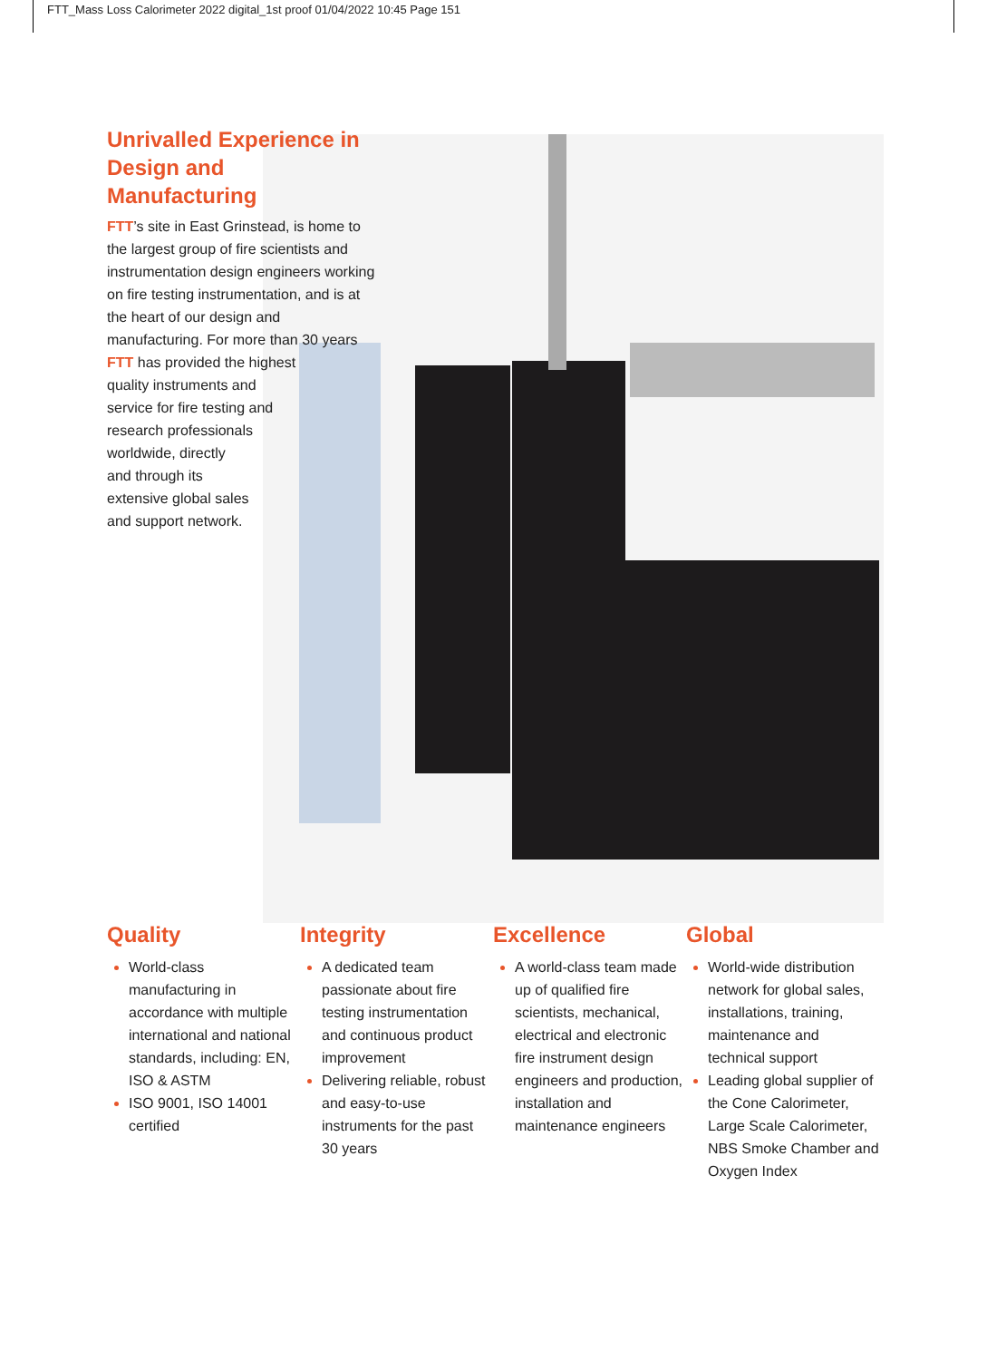FTT_Mass Loss Calorimeter 2022 digital_1st proof 01/04/2022 10:45 Page 151
Unrivalled Experience in Design and Manufacturing
FTT’s site in East Grinstead, is home to the largest group of fire scientists and instrumentation design engineers working on fire testing instrumentation, and is at the heart of our design and manufacturing. For more than 30 years
FTT has provided the highest
quality instruments and
service for fire testing and
research professionals
worldwide, directly
and through its
extensive global sales
and support network.
Quality
World-class manufacturing in accordance with multiple international and national standards, including: EN, ISO & ASTM
ISO 9001, ISO 14001 certified
Integrity
A dedicated team passionate about fire testing instrumentation and continuous product improvement
Delivering reliable, robust and easy-to-use instruments for the past 30 years
Excellence
A world-class team made up of qualified fire scientists, mechanical, electrical and electronic fire instrument design engineers and production, installation and maintenance engineers
Global
World-wide distribution network for global sales, installations, training, maintenance and technical support
Leading global supplier of the Cone Calorimeter, Large Scale Calorimeter, NBS Smoke Chamber and Oxygen Index